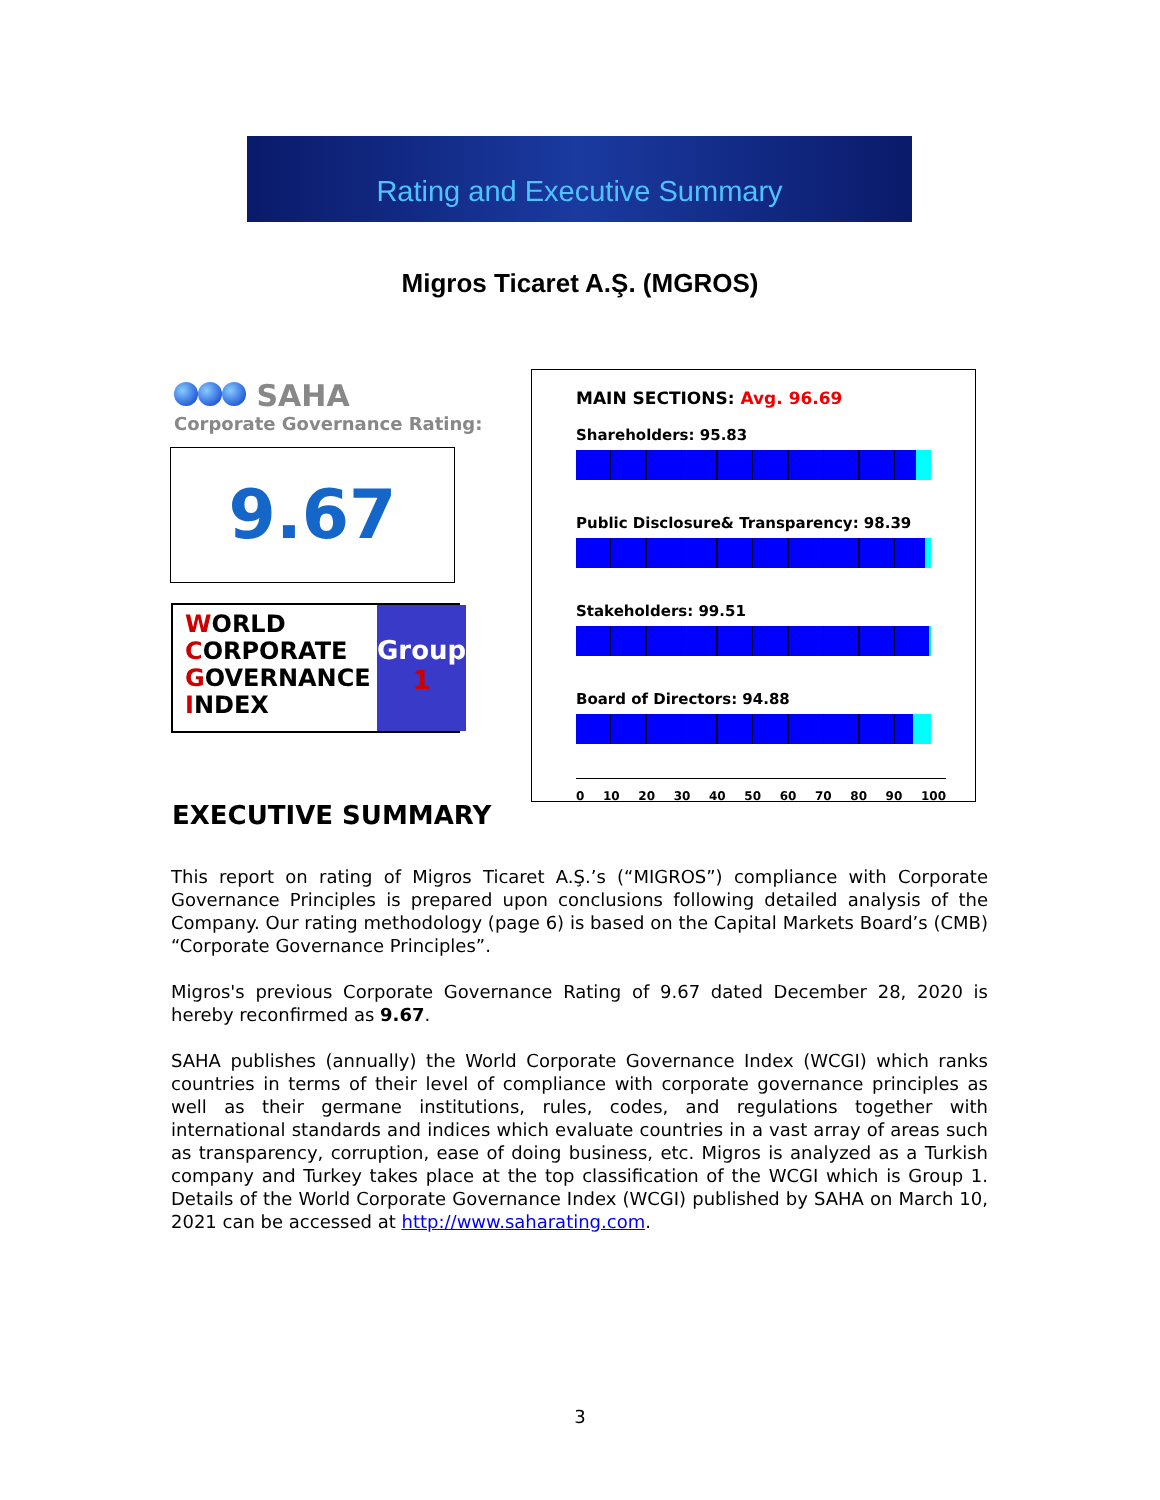Rating and Executive Summary
Migros Ticaret A.Ş. (MGROS)
SAHA
Corporate Governance Rating:
9.67
WORLD
CORPORATE
GOVERNANCE
INDEX
Group
1
MAIN SECTIONS: Avg. 96.69
Shareholders: 95.83
Public Disclosure& Transparency: 98.39
Stakeholders: 99.51
Board of Directors: 94.88
0 10 20 30 40 50 60 70 80 90 100
EXECUTIVE SUMMARY
This report on rating of Migros Ticaret A.Ş.’s (“MIGROS”) compliance with Corporate Governance Principles is prepared upon conclusions following detailed analysis of the Company. Our rating methodology (page 6) is based on the Capital Markets Board’s (CMB) “Corporate Governance Principles”.
Migros's previous Corporate Governance Rating of 9.67 dated December 28, 2020 is hereby reconfirmed as 9.67.
SAHA publishes (annually) the World Corporate Governance Index (WCGI) which ranks countries in terms of their level of compliance with corporate governance principles as well as their germane institutions, rules, codes, and regulations together with international standards and indices which evaluate countries in a vast array of areas such as transparency, corruption, ease of doing business, etc. Migros is analyzed as a Turkish company and Turkey takes place at the top classification of the WCGI which is Group 1. Details of the World Corporate Governance Index (WCGI) published by SAHA on March 10, 2021 can be accessed at http://www.saharating.com.
3